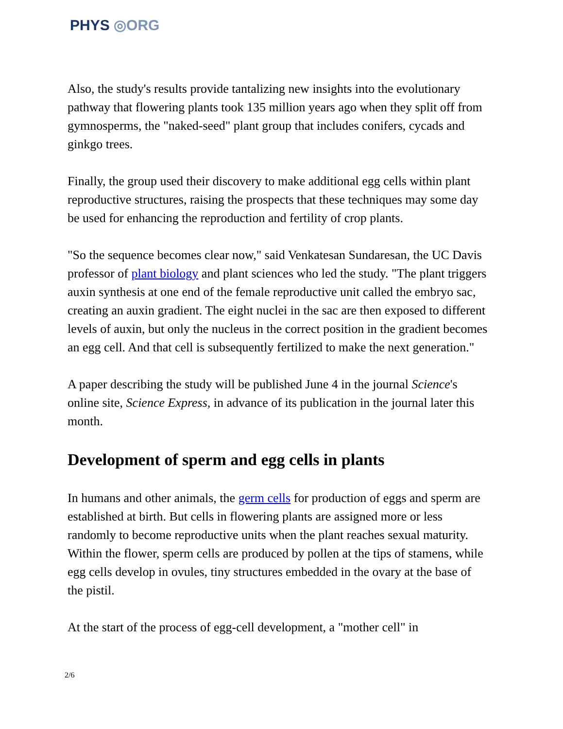PHYS ◎ORG
Also, the study's results provide tantalizing new insights into the evolutionary pathway that flowering plants took 135 million years ago when they split off from gymnosperms, the "naked-seed" plant group that includes conifers, cycads and ginkgo trees.
Finally, the group used their discovery to make additional egg cells within plant reproductive structures, raising the prospects that these techniques may some day be used for enhancing the reproduction and fertility of crop plants.
"So the sequence becomes clear now," said Venkatesan Sundaresan, the UC Davis professor of plant biology and plant sciences who led the study. "The plant triggers auxin synthesis at one end of the female reproductive unit called the embryo sac, creating an auxin gradient. The eight nuclei in the sac are then exposed to different levels of auxin, but only the nucleus in the correct position in the gradient becomes an egg cell. And that cell is subsequently fertilized to make the next generation."
A paper describing the study will be published June 4 in the journal Science's online site, Science Express, in advance of its publication in the journal later this month.
Development of sperm and egg cells in plants
In humans and other animals, the germ cells for production of eggs and sperm are established at birth. But cells in flowering plants are assigned more or less randomly to become reproductive units when the plant reaches sexual maturity. Within the flower, sperm cells are produced by pollen at the tips of stamens, while egg cells develop in ovules, tiny structures embedded in the ovary at the base of the pistil.
At the start of the process of egg-cell development, a "mother cell" in
2/6